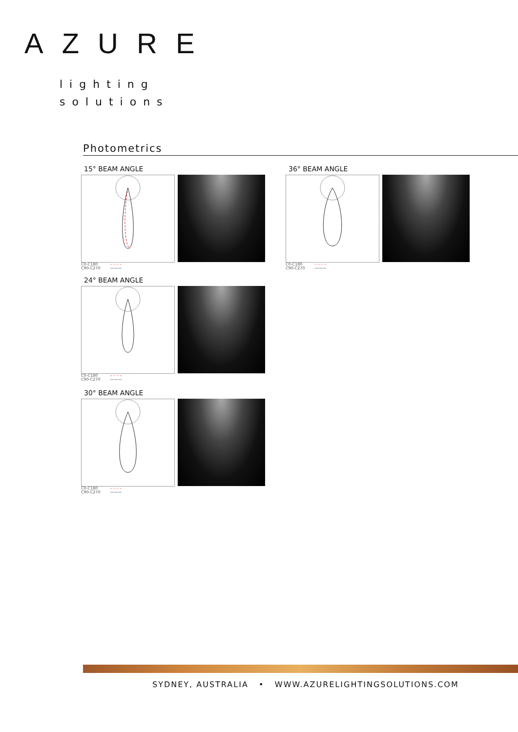AZURE
lighting
solutions
Photometrics
15° BEAM ANGLE
C0-C180
C90-C270 – – – –
———
36° BEAM ANGLE
C0-C180
C90-C270 – – – –
———
24° BEAM ANGLE
C0-C180
C90-C270 – – – –
———
30° BEAM ANGLE
C0-C180
C90-C270 – – – –
———
SYDNEY, AUSTRALIA • WWW.AZURELIGHTINGSOLUTIONS.COM